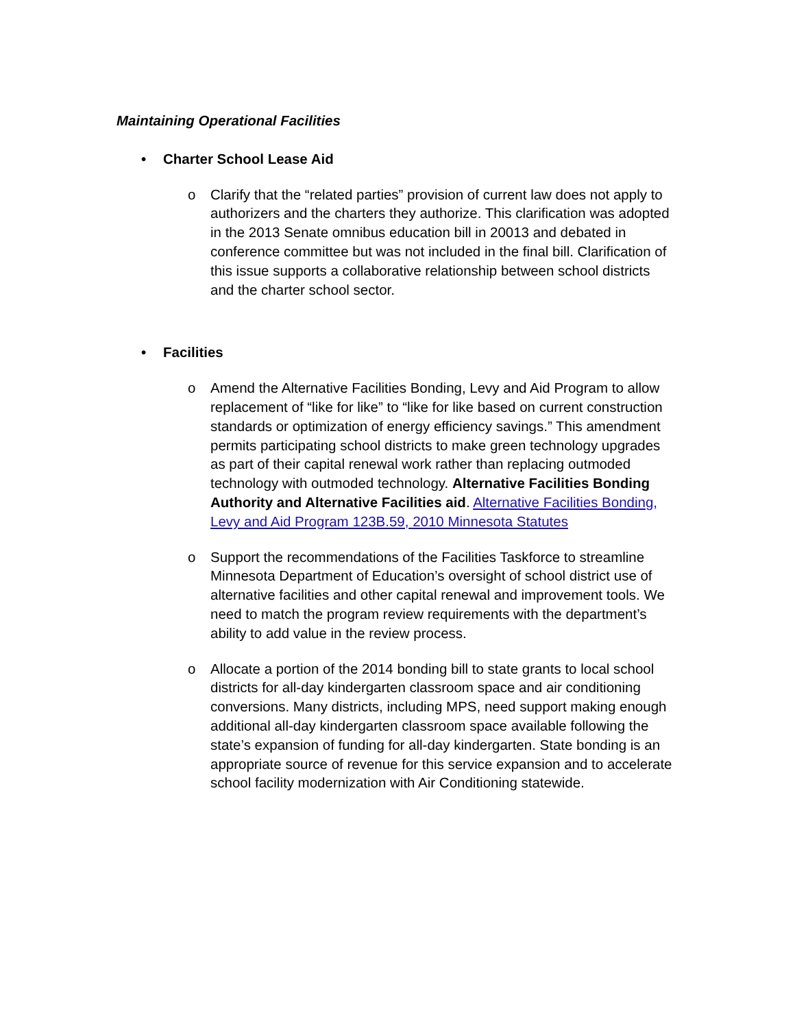Maintaining Operational Facilities
• Charter School Lease Aid
o Clarify that the “related parties” provision of current law does not apply to authorizers and the charters they authorize. This clarification was adopted in the 2013 Senate omnibus education bill in 20013 and debated in conference committee but was not included in the final bill. Clarification of this issue supports a collaborative relationship between school districts and the charter school sector.
• Facilities
o Amend the Alternative Facilities Bonding, Levy and Aid Program to allow replacement of “like for like” to “like for like based on current construction standards or optimization of energy efficiency savings.” This amendment permits participating school districts to make green technology upgrades as part of their capital renewal work rather than replacing outmoded technology with outmoded technology. Alternative Facilities Bonding Authority and Alternative Facilities aid. Alternative Facilities Bonding, Levy and Aid Program 123B.59, 2010 Minnesota Statutes
o Support the recommendations of the Facilities Taskforce to streamline Minnesota Department of Education’s oversight of school district use of alternative facilities and other capital renewal and improvement tools. We need to match the program review requirements with the department’s ability to add value in the review process.
o Allocate a portion of the 2014 bonding bill to state grants to local school districts for all-day kindergarten classroom space and air conditioning conversions. Many districts, including MPS, need support making enough additional all-day kindergarten classroom space available following the state’s expansion of funding for all-day kindergarten. State bonding is an appropriate source of revenue for this service expansion and to accelerate school facility modernization with Air Conditioning statewide.